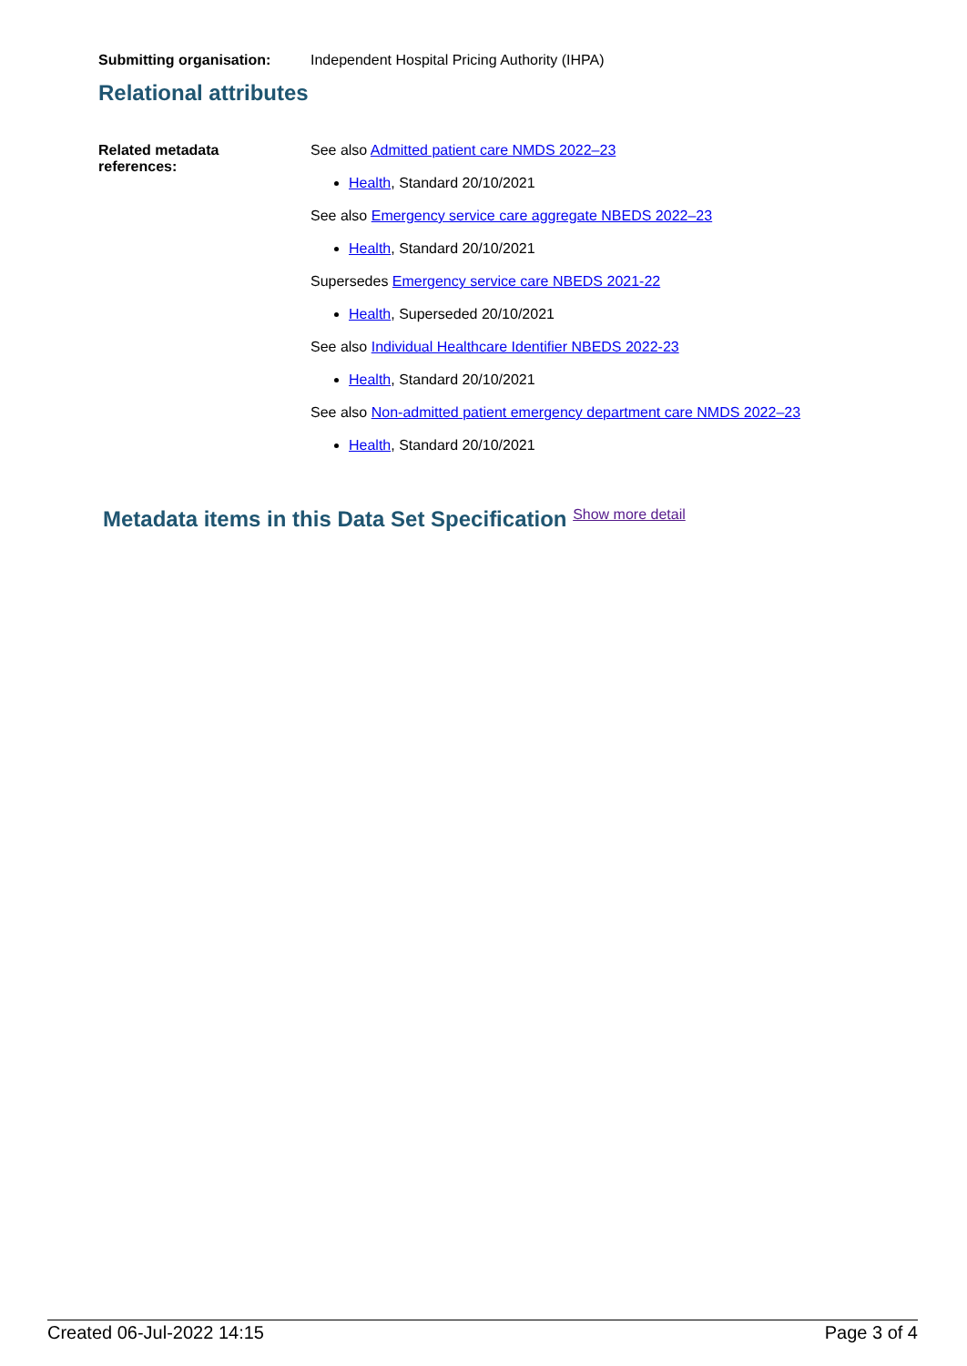Submitting organisation: Independent Hospital Pricing Authority (IHPA)
Relational attributes
Related metadata
references:
See also Admitted patient care NMDS 2022–23
Health, Standard 20/10/2021
See also Emergency service care aggregate NBEDS 2022–23
Health, Standard 20/10/2021
Supersedes Emergency service care NBEDS 2021-22
Health, Superseded 20/10/2021
See also Individual Healthcare Identifier NBEDS 2022-23
Health, Standard 20/10/2021
See also Non-admitted patient emergency department care NMDS 2022–23
Health, Standard 20/10/2021
Metadata items in this Data Set Specification Show more detail
Created 06-Jul-2022 14:15 Page 3 of 4